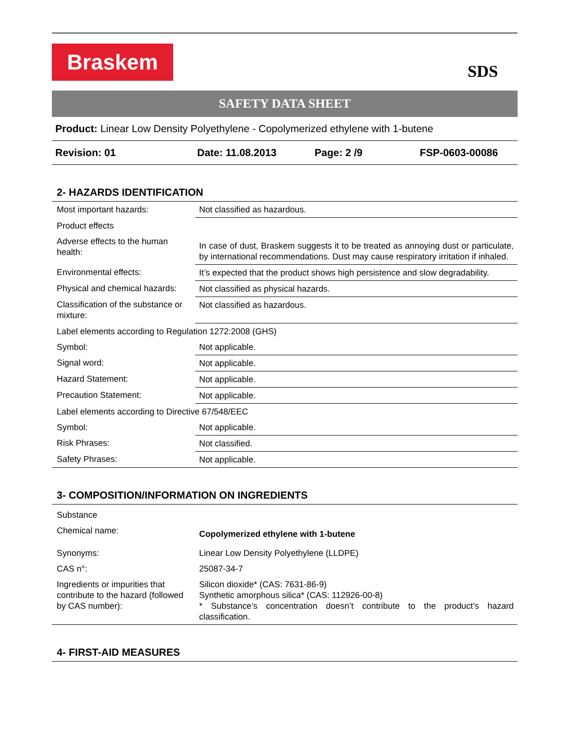Braskem
SDS
SAFETY DATA SHEET
Product: Linear Low Density Polyethylene - Copolymerized ethylene with 1-butene
Revision: 01 Date: 11.08.2013 Page: 2 /9 FSP-0603-00086
2- HAZARDS IDENTIFICATION
| Most important hazards: | Not classified as hazardous. |
| Product effects | |
| Adverse effects to the human health: | In case of dust, Braskem suggests it to be treated as annoying dust or particulate, by international recommendations. Dust may cause respiratory irritation if inhaled. |
| Environmental effects: | It’s expected that the product shows high persistence and slow degradability. |
| Physical and chemical hazards: | Not classified as physical hazards. |
| Classification of the substance or mixture: | Not classified as hazardous. |
| Label elements according to Regulation 1272:2008 (GHS) | |
| Symbol: | Not applicable. |
| Signal word: | Not applicable. |
| Hazard Statement: | Not applicable. |
| Precaution Statement: | Not applicable. |
| Label elements according to Directive 67/548/EEC | |
| Symbol: | Not applicable. |
| Risk Phrases: | Not classified. |
| Safety Phrases: | Not applicable. |
3- COMPOSITION/INFORMATION ON INGREDIENTS
| Substance | |
| Chemical name: | Copolymerized ethylene with 1-butene |
| Synonyms: | Linear Low Density Polyethylene (LLDPE) |
| CAS n°: | 25087-34-7 |
| Ingredients or impurities that contribute to the hazard (followed by CAS number): | Silicon dioxide* (CAS: 7631-86-9) Synthetic amorphous silica* (CAS: 112926-00-8) * Substance’s concentration doesn’t contribute to the product’s hazard classification. |
4- FIRST-AID MEASURES